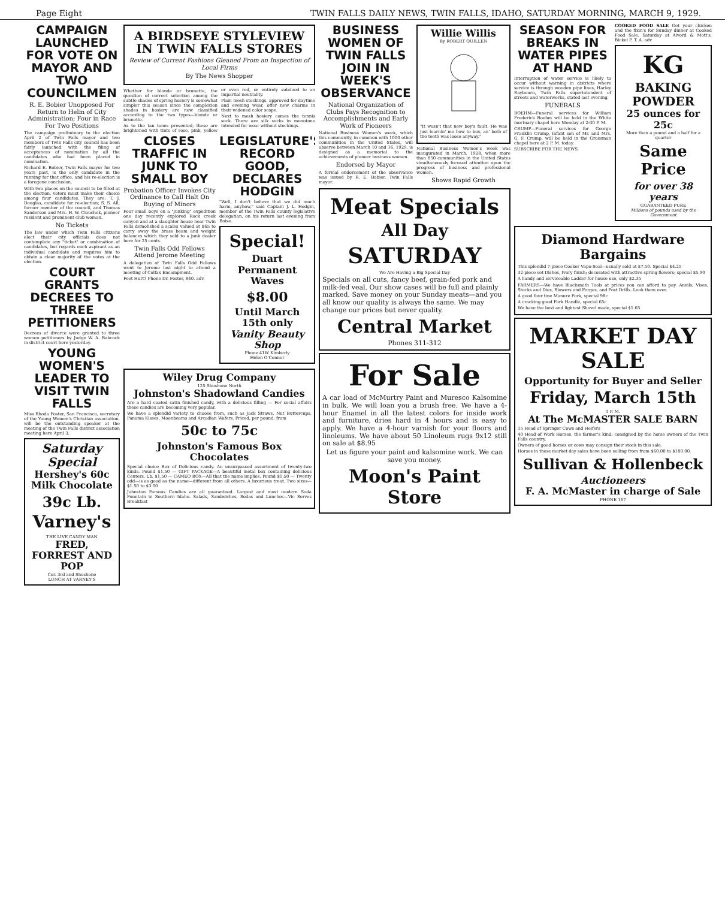Page Eight TWIN FALLS DAILY NEWS, TWIN FALLS, IDAHO, SATURDAY MORNING, MARCH 9, 1929.
CAMPAIGN LAUNCHED FOR VOTE ON MAYOR AND TWO COUNCILMEN
R. E. Bobier Unopposed For Return to Helm of City Administration; Four in Race For Two Positions
The campaign preliminary to the election April 2 of Twin Falls mayor and two members of Twin Falls city council has been fairly launched with the filing of acceptances of nomination by all the candidates who had been placed in nomination.
Richard E. Bobier, Twin Falls mayor for two years past, is the only candidate in the running for that office, and his re-election is a foregone conclusion.
With two places on the council to be filled at the election, voters must make their choice among four candidates. They are: T. J. Douglas, candidate for re-election; S. S. All, former member of the council, and Thomas Sanderson and Mrs. H. W. Clouchek, pioneer resident and prominent club woman.
No Tickets
The law under which Twin Falls citizens elect their city officials does not contemplate any "ticket" or combination of candidates, but regards each aspirant as an individual candidate and requires him to obtain a clear majority of the votes at the election.
COURT GRANTS DECREES TO THREE PETITIONERS
Decrees of divorce were granted to three women petitioners by Judge W. A. Babcock in district court here yesterday.
YOUNG WOMEN'S LEADER TO VISIT TWIN FALLS
Miss Rhoda Foster, San Francisco, secretary of the Young Women's Christian association, will be the outstanding speaker at the meeting of the Twin Falls district association meeting here April 3.
Saturday Special
Hershey's 60c
Milk Chocolate
39c Lb.
Varney's
THE LIVE CANDY MAN
FRED, FORREST AND POP
Cor. 3rd and Shoshone
LUNCH AT VARNEY'S
A BIRDSEYE STYLEVIEW IN TWIN FALLS STORES
Review of Current Fashions Gleaned From an Inspection of Local Firms
By The News Shopper
Whether for blonde or brunette, the question of correct selection among the subtle shades of spring hosiery is somewhat simpler this season since the complexion shades in hosiery are now classified according to the two types—blonde or brunette.
As to the tan tones presented, these are brightened with tints of rose, pink, yellow or even red, or entirely subdued to an impartial neutrality.
Plain mesh stockings, approved for daytime and evening wear, offer new charms in their widened color scope.
Next to mesh hosiery comes the tennis sock. There are silk socks in monotone intended for wear without stockings.
CLOSES TRAFFIC IN JUNK TO SMALL BOY
Probation Officer Invokes City Ordinance to Call Halt On Buying of Minors
Four small boys on a "junking" expedition one day recently explored Rock creek canyon and at a slaughter house near Twin Falls demolished a scales valued at $65 to carry away the brass beam and weight balances which they sold to a junk dealer here for 25 cents.
Twin Falls Odd Fellows Attend Jerome Meeting
A delegation of Twin Falls Odd Fellows went to Jerome last night to attend a meeting of Colfax Encampment.
Feet Hurt? Phone Dr. Foster, 840. adv.
LEGISLATURE'S RECORD GOOD, DECLARES HODGIN
"Well, I don't believe that we did much harm, anyhow," said Captain J. L. Hodgin, member of the Twin Falls county legislative delegation, on his return last evening from Boise.
Special!
Duart Permanent Waves
$8.00
Until March 15th only
Vanity Beauty Shop
Phone 41W Kimberly
Helen O'Connor
Wiley Drug Company
125 Shoshone North
Johnston's Shadowland Candies
Are a hard coated satin finished candy, with a delicious filling — For social affairs these candies are becoming very popular.
We have a splendid variety to choose from, such as Jack Straws, Nut Buttercups, Panama Kisses, Moonbeams and Arcadian Wafers. Priced, per pound, from
50c to 75c
Johnston's Famous Box Chocolates
Special choice Box of Delicious candy. An unsurpassed assortment of twenty-two kinds. Pound $1.50 — GIFT PACKAGE—A beautiful metal box containing delicious Centers. Lb. $1.50 — CAMEO BOX—All that the name implies. Pound $1.50 — Twenty odd—is as good as the name—different from all others. A luxurious treat. Two sizes— $1.50 to $3.00
Johnston Famous Candies are all guaranteed. Largest and most modern Soda Fountain in Southern Idaho. Salads, Sandwiches, Sodas and Lunches—Vic Serves Breakfast
BUSINESS WOMEN OF TWIN FALLS JOIN IN WEEK'S OBSERVANCE
National Organization of Clubs Pays Recognition to Accomplishments and Early Work of Pioneers
National Business Women's week, which this community, in common with 1000 other communities in the United States, will observe between March 10 and 16, 1929, is designed as a memorial to the achievements of pioneer business women.
Endorsed by Mayor
A formal endorsement of the observance was issued by R. E. Bobier, Twin Falls mayor.
Willie Willis
By ROBERT QUILLEN
"It wasn't that new boy's fault. He was just learnin' me how to box, an' both of the teeth was loose anyway."
National Business Women's week was inaugurated in March, 1928, when more than 850 communities in the United States simultaneously focused attention upon the progress of business and professional women.
Shows Rapid Growth
Meat Specials
All Day
SATURDAY
We Are Having a Big Special Day
Specials on all cuts, fancy beef, grain-fed pork and milk-fed veal. Our show cases will be full and plainly marked. Save money on your Sunday meats—and you all know our quality is always the same. We may change our prices but never quality.
Central Market
Phones 311-312
For Sale
A car load of McMurtry Paint and Muresco Kalsomine in bulk. We will loan you a brush free. We have a 4-hour Enamel in all the latest colors for inside work and furniture, dries hard in 4 hours and is easy to apply. We have a 4-hour varnish for your floors and linoleums. We have about 50 Linoleum rugs 9x12 still on sale at $8.95
Let us figure your paint and kalsomine work. We can save you money.
Moon's Paint Store
SEASON FOR BREAKS IN WATER PIPES AT HAND
Interruption of water service is likely to occur without warning in districts where service is through wooden pipe lines, Harley Raybourn, Twin Falls superintendent of streets and waterworks, stated last evening.
FUNERALS
BOEHM—Funeral services for William Frederick Boehm will be held in the White mortuary chapel here Monday at 2:30 P. M.
CRUMP—Funeral services for George Franklin Crump, infant son of Mr. and Mrs. G. F. Crump, will be held in the Grossman chapel here at 2 P. M. today.
SUBSCRIBE FOR THE NEWS.
COOKED FOOD SALE Get your chicken and the fixin's for Sunday dinner at Cooked Food Sale, Saturday at Alvord & Mott's. Bickel P. T. A. adv
KG
BAKING POWDER
25 ounces for 25c
More than a pound and a half for a quarter
Same Price
for over 38 years
GUARANTEED PURE
Millions of pounds used by the Government
Diamond Hardware Bargains
This splendid 7-piece Cooker Vapo-Seal—usually sold at $7.50. Special $4.25
32-piece set Dishes, Ivory finish; decorated with attractive spring flowers; special $5.90
A handy and serviceable Ladder for house use, only $2.35
FARMERS—We have Blacksmith Tools at prices you can afford to pay. Anvils, Vises, Stocks and Dies, Blowers and Forges, and Post Drills. Look them over.
A good four tine Manure Fork, special 98c
A cracking good Fork Handle, special 65c
We have the best and lightest Shovel made, special $1.65
MARKET DAY SALE
Opportunity for Buyer and Seller
Friday, March 15th
1 P. M.
At The McMASTER SALE BARN
15 Head of Springer Cows and Heifers
40 Head of Work Horses, the farmer's kind; consigned by the horse owners of the Twin Falls country.
Owners of good horses or cows may consign their stock in this sale.
Horses in these market day sales have been selling from from $60.00 to $180.00.
Sullivan & Hollenbeck
Auctioneers
F. A. McMaster in charge of Sale
PHONE 167